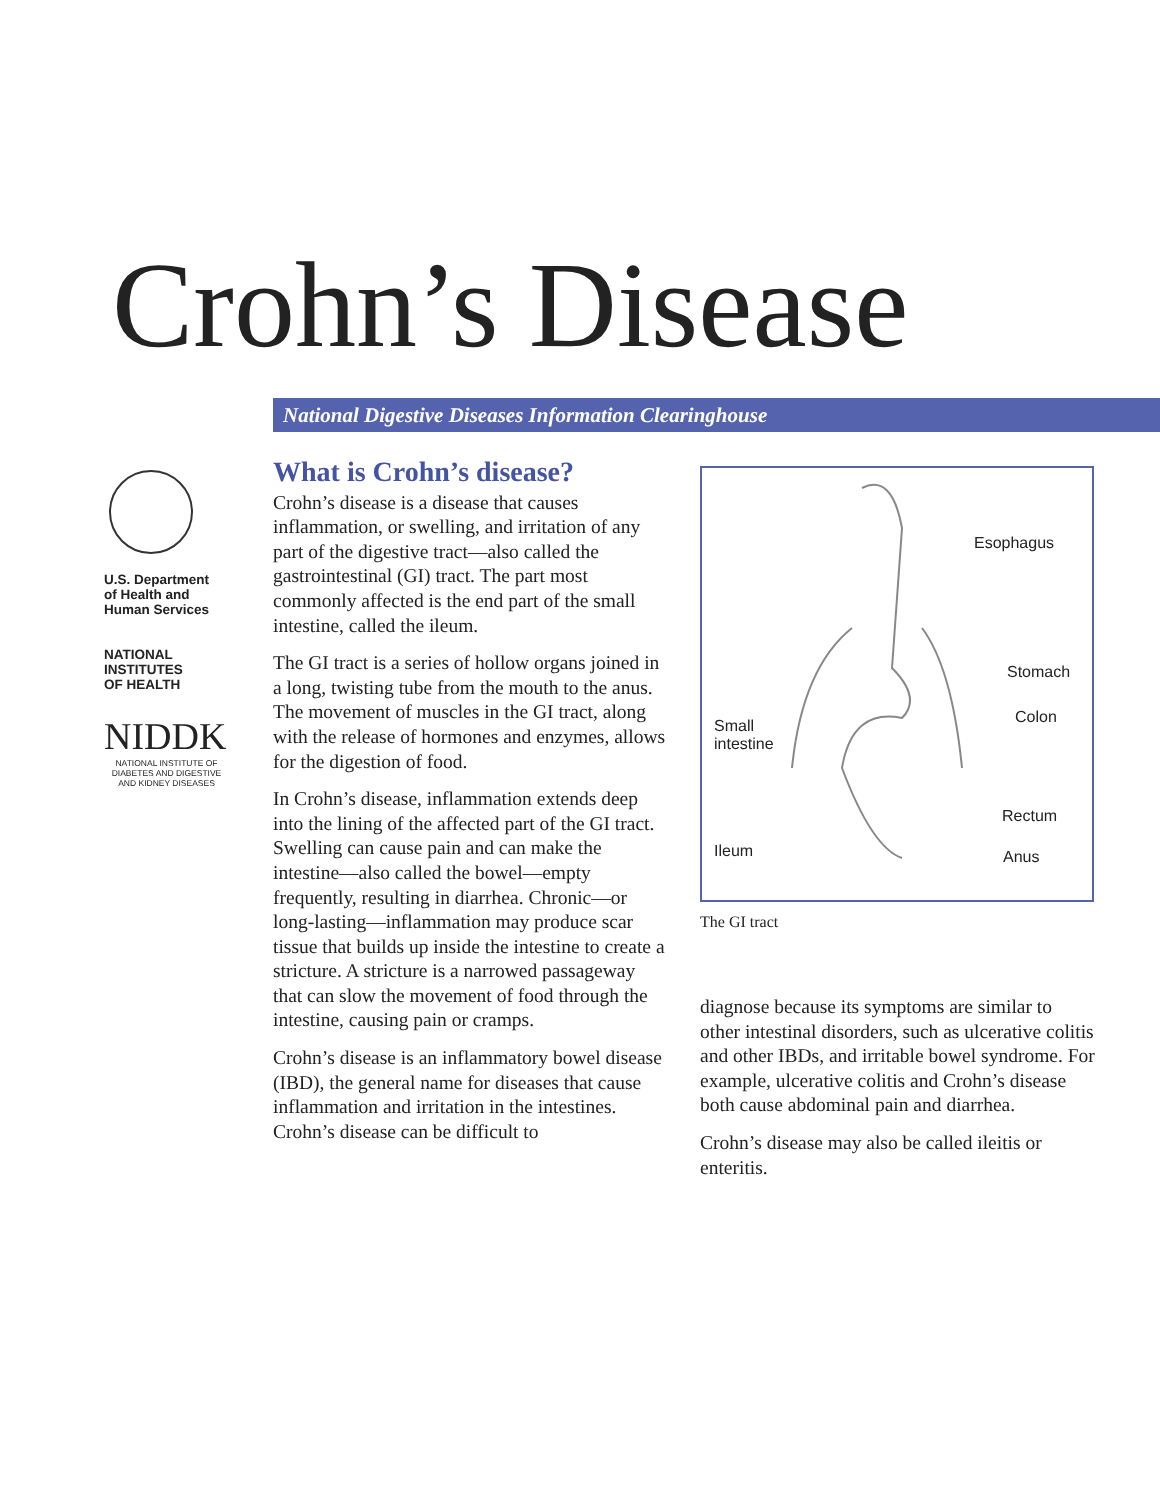Crohn’s Disease
National Digestive Diseases Information Clearinghouse
U.S. Department
of Health and
Human Services
NATIONAL
INSTITUTES
OF HEALTH
NIDDK
NATIONAL INSTITUTE OF DIABETES AND DIGESTIVE AND KIDNEY DISEASES
What is Crohn’s disease?
Crohn’s disease is a disease that causes inflammation, or swelling, and irritation of any part of the digestive tract—also called the gastrointestinal (GI) tract. The part most commonly affected is the end part of the small intestine, called the ileum.
The GI tract is a series of hollow organs joined in a long, twisting tube from the mouth to the anus. The movement of muscles in the GI tract, along with the release of hormones and enzymes, allows for the digestion of food.
In Crohn’s disease, inflammation extends deep into the lining of the affected part of the GI tract. Swelling can cause pain and can make the intestine—also called the bowel—empty frequently, resulting in diarrhea. Chronic—or long-lasting—inflammation may produce scar tissue that builds up inside the intestine to create a stricture. A stricture is a narrowed passageway that can slow the movement of food through the intestine, causing pain or cramps.
Crohn’s disease is an inflammatory bowel disease (IBD), the general name for diseases that cause inflammation and irritation in the intestines. Crohn’s disease can be difficult to
Esophagus
Stomach
Colon Small
intestine
Rectum
Ileum Anus
The GI tract
diagnose because its symptoms are similar to other intestinal disorders, such as ulcerative colitis and other IBDs, and irritable bowel syndrome. For example, ulcerative colitis and Crohn’s disease both cause abdominal pain and diarrhea.
Crohn’s disease may also be called ileitis or enteritis.